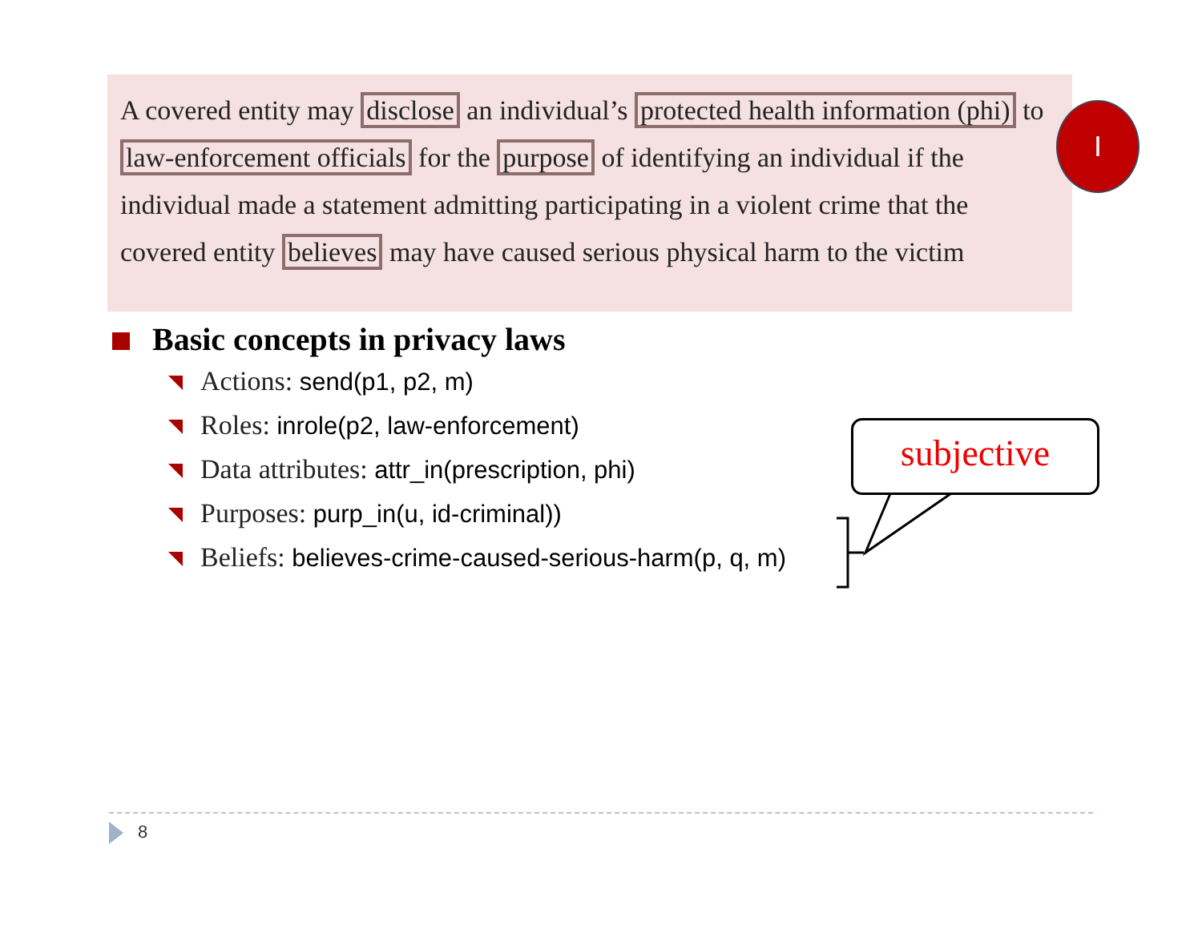A covered entity may disclose an individual’s protected health information (phi) to law-enforcement officials for the purpose of identifying an individual if the individual made a statement admitting participating in a violent crime that the covered entity believes may have caused serious physical harm to the victim
I
Basic concepts in privacy laws
Actions: send(p1, p2, m)
Roles: inrole(p2, law-enforcement)
Data attributes: attr_in(prescription, phi)
Purposes: purp_in(u, id-criminal))
Beliefs: believes-crime-caused-serious-harm(p, q, m)
subjective
8